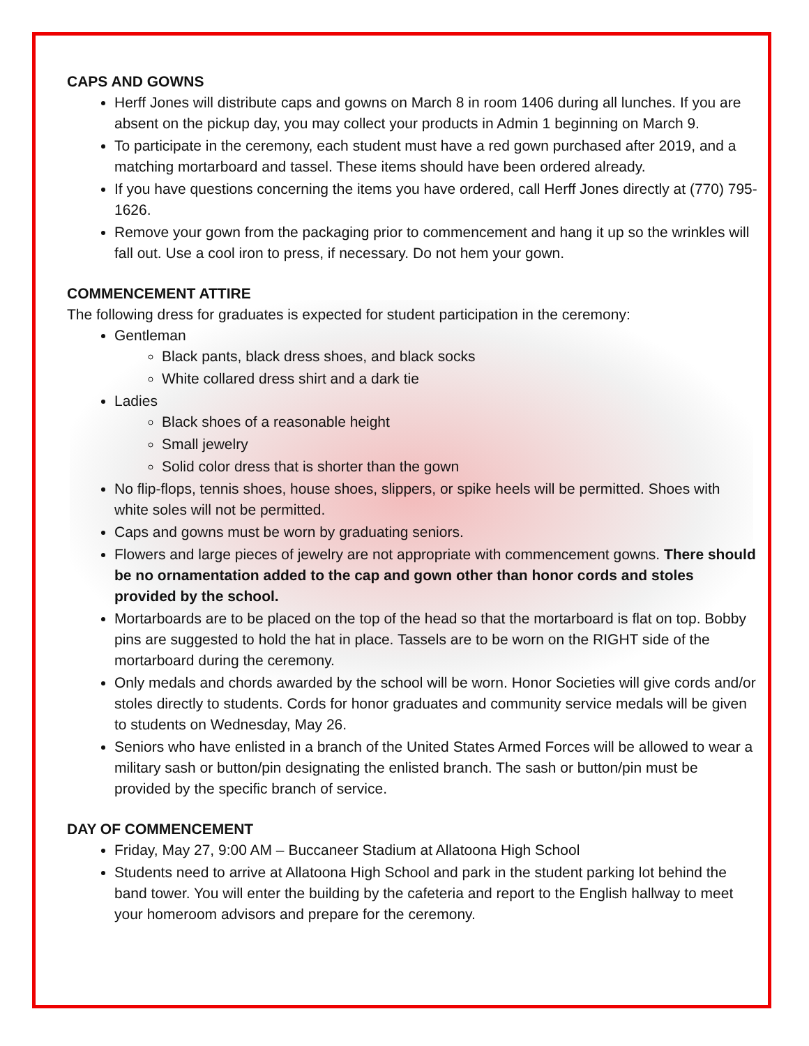CAPS AND GOWNS
Herff Jones will distribute caps and gowns on March 8 in room 1406 during all lunches. If you are absent on the pickup day, you may collect your products in Admin 1 beginning on March 9.
To participate in the ceremony, each student must have a red gown purchased after 2019, and a matching mortarboard and tassel. These items should have been ordered already.
If you have questions concerning the items you have ordered, call Herff Jones directly at (770) 795-1626.
Remove your gown from the packaging prior to commencement and hang it up so the wrinkles will fall out. Use a cool iron to press, if necessary. Do not hem your gown.
COMMENCEMENT ATTIRE
The following dress for graduates is expected for student participation in the ceremony:
Gentleman
Black pants, black dress shoes, and black socks
White collared dress shirt and a dark tie
Ladies
Black shoes of a reasonable height
Small jewelry
Solid color dress that is shorter than the gown
No flip-flops, tennis shoes, house shoes, slippers, or spike heels will be permitted. Shoes with white soles will not be permitted.
Caps and gowns must be worn by graduating seniors.
Flowers and large pieces of jewelry are not appropriate with commencement gowns. There should be no ornamentation added to the cap and gown other than honor cords and stoles provided by the school.
Mortarboards are to be placed on the top of the head so that the mortarboard is flat on top. Bobby pins are suggested to hold the hat in place. Tassels are to be worn on the RIGHT side of the mortarboard during the ceremony.
Only medals and chords awarded by the school will be worn. Honor Societies will give cords and/or stoles directly to students. Cords for honor graduates and community service medals will be given to students on Wednesday, May 26.
Seniors who have enlisted in a branch of the United States Armed Forces will be allowed to wear a military sash or button/pin designating the enlisted branch. The sash or button/pin must be provided by the specific branch of service.
DAY OF COMMENCEMENT
Friday, May 27, 9:00 AM – Buccaneer Stadium at Allatoona High School
Students need to arrive at Allatoona High School and park in the student parking lot behind the band tower. You will enter the building by the cafeteria and report to the English hallway to meet your homeroom advisors and prepare for the ceremony.